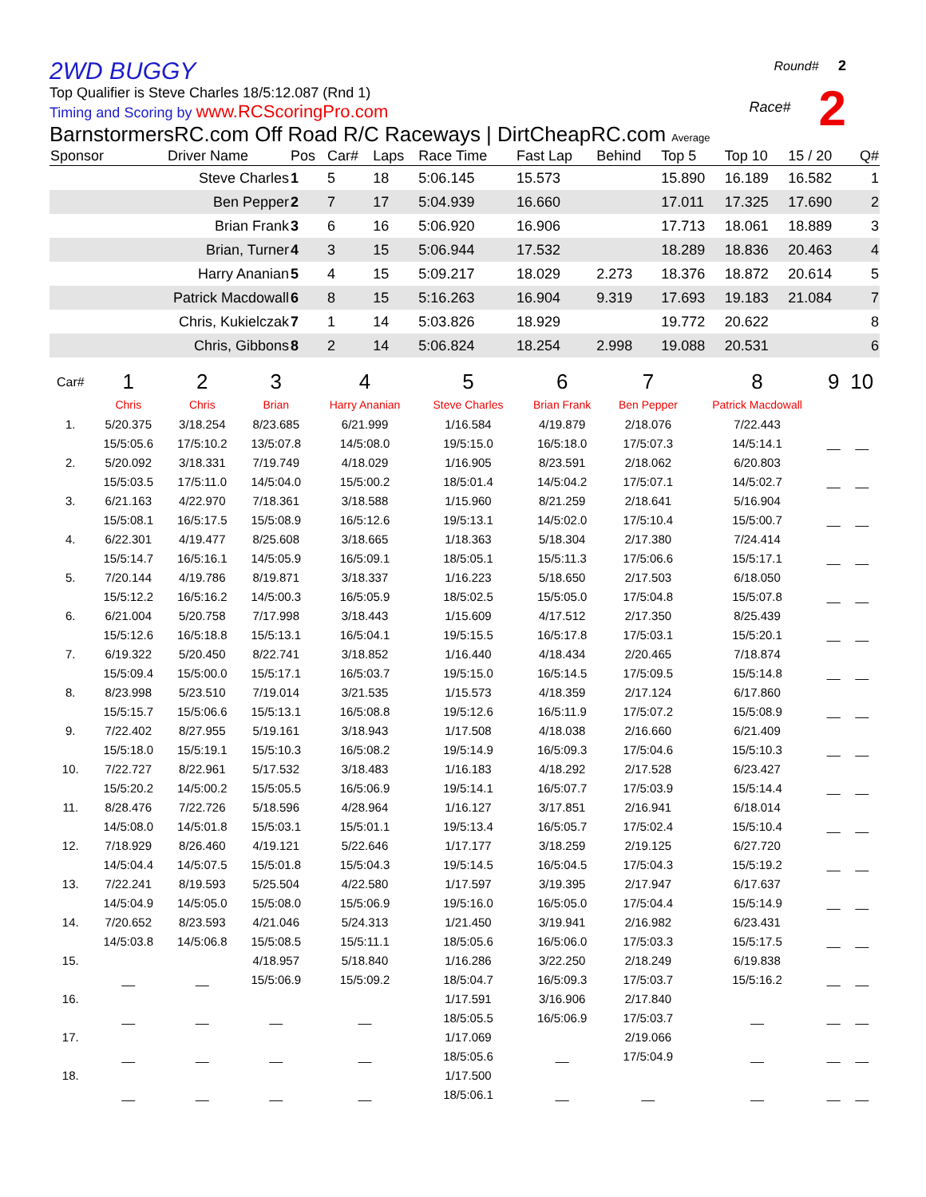2WD BUGGY
Top Qualifier is Steve Charles 18/5:12.087 (Rnd 1)
Timing and Scoring by www.RCScoringPro.com
Round# 2
Race# 2
BarnstormersRC.com Off Road R/C Raceways | DirtCheapRC.com Average
| Sponsor | Driver Name | Pos | Car# | Laps | Race Time | Fast Lap | Behind | Top 5 | Top 10 | 15 / 20 | Q# |
| --- | --- | --- | --- | --- | --- | --- | --- | --- | --- | --- | --- |
| | Steve Charles | 1 | 5 | 18 | 5:06.145 | 15.573 | | 15.890 | 16.189 | 16.582 | 1 |
| | Ben Pepper | 2 | 7 | 17 | 5:04.939 | 16.660 | | 17.011 | 17.325 | 17.690 | 2 |
| | Brian Frank | 3 | 6 | 16 | 5:06.920 | 16.906 | | 17.713 | 18.061 | 18.889 | 3 |
| | Brian, Turner | 4 | 3 | 15 | 5:06.944 | 17.532 | | 18.289 | 18.836 | 20.463 | 4 |
| | Harry Ananian | 5 | 4 | 15 | 5:09.217 | 18.029 | 2.273 | 18.376 | 18.872 | 20.614 | 5 |
| | Patrick Macdowall | 6 | 8 | 15 | 5:16.263 | 16.904 | 9.319 | 17.693 | 19.183 | 21.084 | 7 |
| | Chris, Kukielczak | 7 | 1 | 14 | 5:03.826 | 18.929 | | 19.772 | 20.622 | | 8 |
| | Chris, Gibbons | 8 | 2 | 14 | 5:06.824 | 18.254 | 2.998 | 19.088 | 20.531 | | 6 |
| Car# | 1 | 2 | 3 | 4 | 5 | 6 | 7 | 8 | 9 | 10 |
| --- | --- | --- | --- | --- | --- | --- | --- | --- | --- | --- |
| | Chris | Chris | Brian | Harry Ananian | Steve Charles | Brian Frank | Ben Pepper | Patrick Macdowall | | |
| 1. | 5/20.375 | 3/18.254 | 8/23.685 | 6/21.999 | 1/16.584 | 4/19.879 | 2/18.076 | 7/22.443 | | |
| | 15/5:05.6 | 17/5:10.2 | 13/5:07.8 | 14/5:08.0 | 19/5:15.0 | 16/5:18.0 | 17/5:07.3 | 14/5:14.1 | __ | __ |
| 2. | 5/20.092 | 3/18.331 | 7/19.749 | 4/18.029 | 1/16.905 | 8/23.591 | 2/18.062 | 6/20.803 | | |
| | 15/5:03.5 | 17/5:11.0 | 14/5:04.0 | 15/5:00.2 | 18/5:01.4 | 14/5:04.2 | 17/5:07.1 | 14/5:02.7 | __ | __ |
| 3. | 6/21.163 | 4/22.970 | 7/18.361 | 3/18.588 | 1/15.960 | 8/21.259 | 2/18.641 | 5/16.904 | | |
| | 15/5:08.1 | 16/5:17.5 | 15/5:08.9 | 16/5:12.6 | 19/5:13.1 | 14/5:02.0 | 17/5:10.4 | 15/5:00.7 | __ | __ |
| 4. | 6/22.301 | 4/19.477 | 8/25.608 | 3/18.665 | 1/18.363 | 5/18.304 | 2/17.380 | 7/24.414 | | |
| | 15/5:14.7 | 16/5:16.1 | 14/5:05.9 | 16/5:09.1 | 18/5:05.1 | 15/5:11.3 | 17/5:06.6 | 15/5:17.1 | __ | __ |
| 5. | 7/20.144 | 4/19.786 | 8/19.871 | 3/18.337 | 1/16.223 | 5/18.650 | 2/17.503 | 6/18.050 | | |
| | 15/5:12.2 | 16/5:16.2 | 14/5:00.3 | 16/5:05.9 | 18/5:02.5 | 15/5:05.0 | 17/5:04.8 | 15/5:07.8 | __ | __ |
| 6. | 6/21.004 | 5/20.758 | 7/17.998 | 3/18.443 | 1/15.609 | 4/17.512 | 2/17.350 | 8/25.439 | | |
| | 15/5:12.6 | 16/5:18.8 | 15/5:13.1 | 16/5:04.1 | 19/5:15.5 | 16/5:17.8 | 17/5:03.1 | 15/5:20.1 | __ | __ |
| 7. | 6/19.322 | 5/20.450 | 8/22.741 | 3/18.852 | 1/16.440 | 4/18.434 | 2/20.465 | 7/18.874 | | |
| | 15/5:09.4 | 15/5:00.0 | 15/5:17.1 | 16/5:03.7 | 19/5:15.0 | 16/5:14.5 | 17/5:09.5 | 15/5:14.8 | __ | __ |
| 8. | 8/23.998 | 5/23.510 | 7/19.014 | 3/21.535 | 1/15.573 | 4/18.359 | 2/17.124 | 6/17.860 | | |
| | 15/5:15.7 | 15/5:06.6 | 15/5:13.1 | 16/5:08.8 | 19/5:12.6 | 16/5:11.9 | 17/5:07.2 | 15/5:08.9 | __ | __ |
| 9. | 7/22.402 | 8/27.955 | 5/19.161 | 3/18.943 | 1/17.508 | 4/18.038 | 2/16.660 | 6/21.409 | | |
| | 15/5:18.0 | 15/5:19.1 | 15/5:10.3 | 16/5:08.2 | 19/5:14.9 | 16/5:09.3 | 17/5:04.6 | 15/5:10.3 | __ | __ |
| 10. | 7/22.727 | 8/22.961 | 5/17.532 | 3/18.483 | 1/16.183 | 4/18.292 | 2/17.528 | 6/23.427 | | |
| | 15/5:20.2 | 14/5:00.2 | 15/5:05.5 | 16/5:06.9 | 19/5:14.1 | 16/5:07.7 | 17/5:03.9 | 15/5:14.4 | __ | __ |
| 11. | 8/28.476 | 7/22.726 | 5/18.596 | 4/28.964 | 1/16.127 | 3/17.851 | 2/16.941 | 6/18.014 | | |
| | 14/5:08.0 | 14/5:01.8 | 15/5:03.1 | 15/5:01.1 | 19/5:13.4 | 16/5:05.7 | 17/5:02.4 | 15/5:10.4 | __ | __ |
| 12. | 7/18.929 | 8/26.460 | 4/19.121 | 5/22.646 | 1/17.177 | 3/18.259 | 2/19.125 | 6/27.720 | | |
| | 14/5:04.4 | 14/5:07.5 | 15/5:01.8 | 15/5:04.3 | 19/5:14.5 | 16/5:04.5 | 17/5:04.3 | 15/5:19.2 | __ | __ |
| 13. | 7/22.241 | 8/19.593 | 5/25.504 | 4/22.580 | 1/17.597 | 3/19.395 | 2/17.947 | 6/17.637 | | |
| | 14/5:04.9 | 14/5:05.0 | 15/5:08.0 | 15/5:06.9 | 19/5:16.0 | 16/5:05.0 | 17/5:04.4 | 15/5:14.9 | __ | __ |
| 14. | 7/20.652 | 8/23.593 | 4/21.046 | 5/24.313 | 1/21.450 | 3/19.941 | 2/16.982 | 6/23.431 | | |
| | 14/5:03.8 | 14/5:06.8 | 15/5:08.5 | 15/5:11.1 | 18/5:05.6 | 16/5:06.0 | 17/5:03.3 | 15/5:17.5 | __ | __ |
| 15. | | | 4/18.957 | 5/18.840 | 1/16.286 | 3/22.250 | 2/18.249 | 6/19.838 | | |
| | __ | __ | 15/5:06.9 | 15/5:09.2 | 18/5:04.7 | 16/5:09.3 | 17/5:03.7 | 15/5:16.2 | __ | __ |
| 16. | | | | | 1/17.591 | 3/16.906 | 2/17.840 | | | |
| | __ | __ | __ | __ | 18/5:05.5 | 16/5:06.9 | 17/5:03.7 | __ | __ | __ |
| 17. | | | | | 1/17.069 | | 2/19.066 | | | |
| | __ | __ | __ | __ | 18/5:05.6 | __ | 17/5:04.9 | __ | __ | __ |
| 18. | | | | | 1/17.500 | | | | | |
| | __ | __ | __ | __ | 18/5:06.1 | __ | __ | __ | __ | __ |